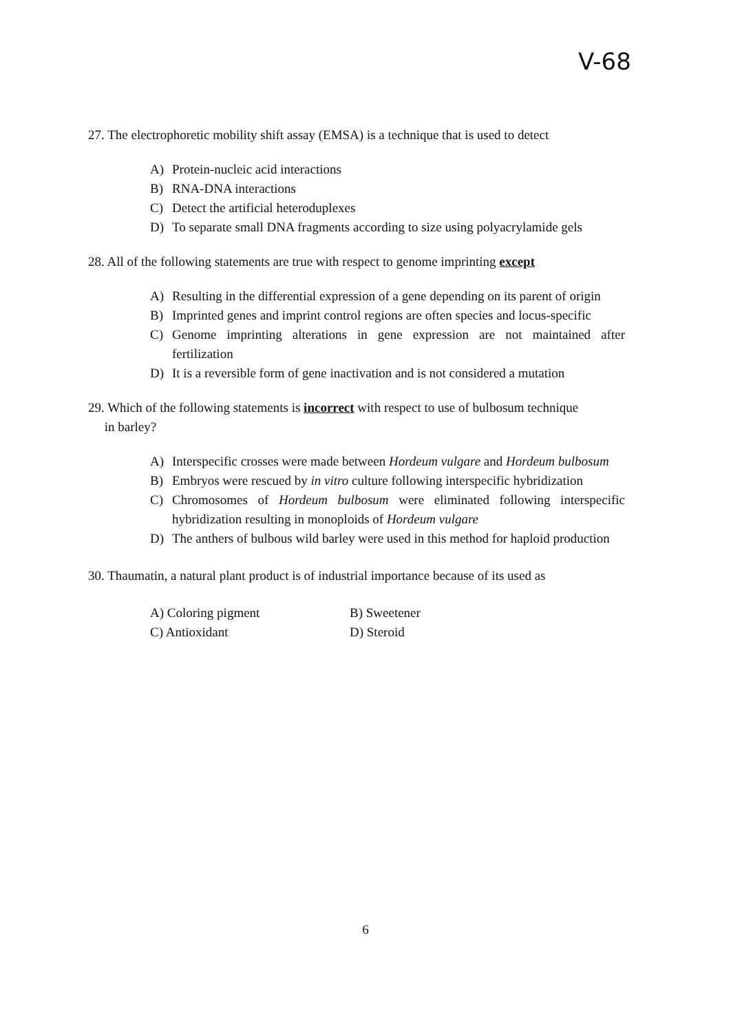V-68
27. The electrophoretic mobility shift assay (EMSA) is a technique that is used to detect
A) Protein-nucleic acid interactions
B) RNA-DNA interactions
C) Detect the artificial heteroduplexes
D) To separate small DNA fragments according to size using polyacrylamide gels
28. All of the following statements are true with respect to genome imprinting except
A) Resulting in the differential expression of a gene depending on its parent of origin
B) Imprinted genes and imprint control regions are often species and locus-specific
C) Genome imprinting alterations in gene expression are not maintained after fertilization
D) It is a reversible form of gene inactivation and is not considered a mutation
29. Which of the following statements is incorrect with respect to use of bulbosum technique
in barley?
A) Interspecific crosses were made between Hordeum vulgare and Hordeum bulbosum
B) Embryos were rescued by in vitro culture following interspecific hybridization
C) Chromosomes of Hordeum bulbosum were eliminated following interspecific hybridization resulting in monoploids of Hordeum vulgare
D) The anthers of bulbous wild barley were used in this method for haploid production
30. Thaumatin, a natural plant product is of industrial importance because of its used as
A) Coloring pigment
B) Sweetener
C) Antioxidant
D) Steroid
6